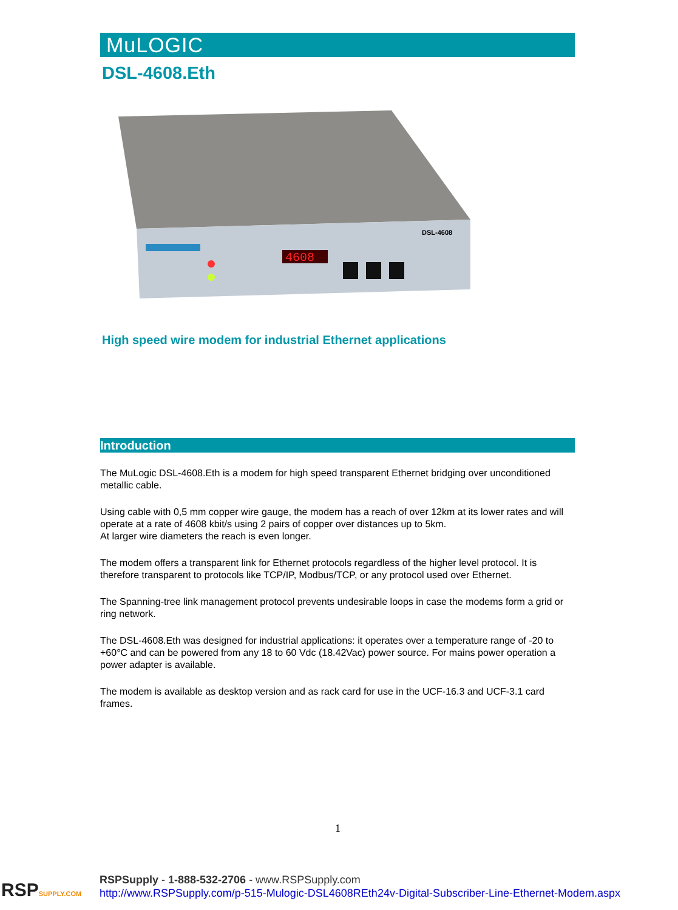MuLOGIC
DSL-4608.Eth
4608
DSL-4608
High speed wire modem for industrial Ethernet applications
Introduction
The MuLogic DSL-4608.Eth is a modem for high speed transparent Ethernet bridging over unconditioned metallic cable.
Using cable with 0,5 mm copper wire gauge, the modem has a reach of over 12km at its lower rates and will operate at a rate of 4608 kbit/s using 2 pairs of copper over distances up to 5km.
At larger wire diameters the reach is even longer.
The modem offers a transparent link for Ethernet protocols regardless of the higher level protocol. It is therefore transparent to protocols like TCP/IP, Modbus/TCP, or any protocol used over Ethernet.
The Spanning-tree link management protocol prevents undesirable loops in case the modems form a grid or ring network.
The DSL-4608.Eth was designed for industrial applications: it operates over a temperature range of -20 to +60°C and can be powered from any 18 to 60 Vdc (18.42Vac) power source. For mains power operation a power adapter is available.
The modem is available as desktop version and as rack card for use in the UCF-16.3 and UCF-3.1 card frames.
1
RSPSUPPLY.COM
RSPSupply - 1-888-532-2706 - www.RSPSupply.com
http://www.RSPSupply.com/p-515-Mulogic-DSL4608REth24v-Digital-Subscriber-Line-Ethernet-Modem.aspx